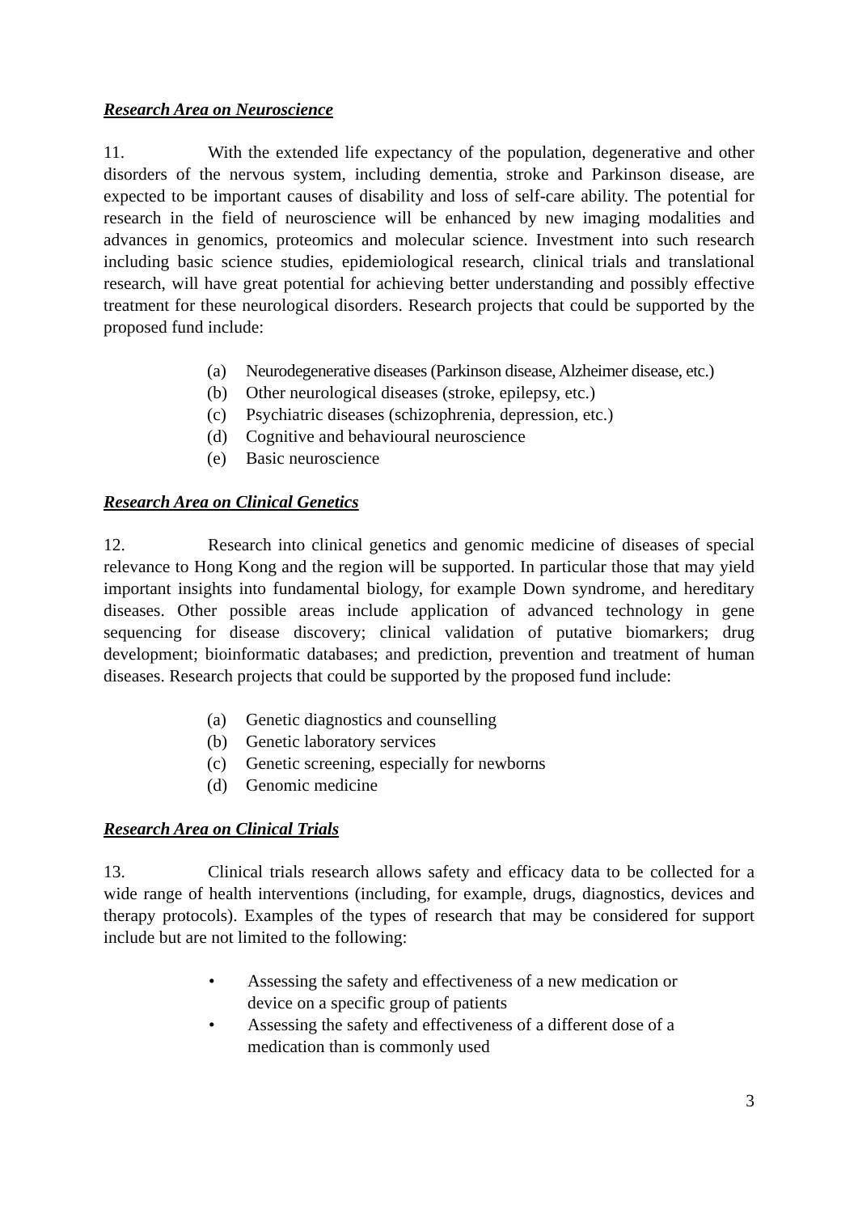Research Area on Neuroscience
11. With the extended life expectancy of the population, degenerative and other disorders of the nervous system, including dementia, stroke and Parkinson disease, are expected to be important causes of disability and loss of self-care ability. The potential for research in the field of neuroscience will be enhanced by new imaging modalities and advances in genomics, proteomics and molecular science. Investment into such research including basic science studies, epidemiological research, clinical trials and translational research, will have great potential for achieving better understanding and possibly effective treatment for these neurological disorders. Research projects that could be supported by the proposed fund include:
(a) Neurodegenerative diseases (Parkinson disease, Alzheimer disease, etc.)
(b) Other neurological diseases (stroke, epilepsy, etc.)
(c) Psychiatric diseases (schizophrenia, depression, etc.)
(d) Cognitive and behavioural neuroscience
(e) Basic neuroscience
Research Area on Clinical Genetics
12. Research into clinical genetics and genomic medicine of diseases of special relevance to Hong Kong and the region will be supported. In particular those that may yield important insights into fundamental biology, for example Down syndrome, and hereditary diseases. Other possible areas include application of advanced technology in gene sequencing for disease discovery; clinical validation of putative biomarkers; drug development; bioinformatic databases; and prediction, prevention and treatment of human diseases. Research projects that could be supported by the proposed fund include:
(a) Genetic diagnostics and counselling
(b) Genetic laboratory services
(c) Genetic screening, especially for newborns
(d) Genomic medicine
Research Area on Clinical Trials
13. Clinical trials research allows safety and efficacy data to be collected for a wide range of health interventions (including, for example, drugs, diagnostics, devices and therapy protocols). Examples of the types of research that may be considered for support include but are not limited to the following:
• Assessing the safety and effectiveness of a new medication or
device on a specific group of patients
• Assessing the safety and effectiveness of a different dose of a
medication than is commonly used
3